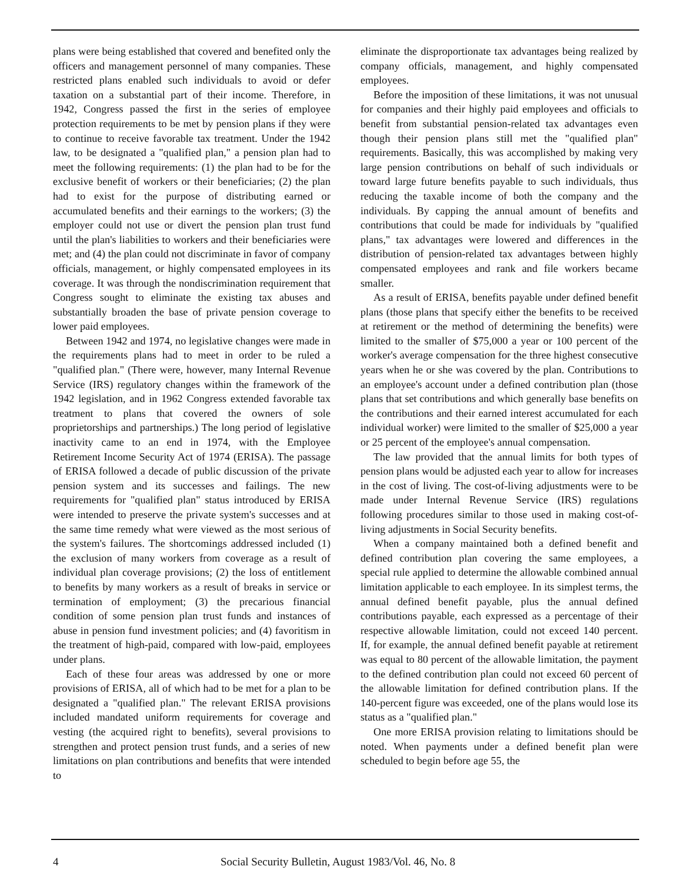plans were being established that covered and benefited only the officers and management personnel of many companies. These restricted plans enabled such individuals to avoid or defer taxation on a substantial part of their income. Therefore, in 1942, Congress passed the first in the series of employee protection requirements to be met by pension plans if they were to continue to receive favorable tax treatment. Under the 1942 law, to be designated a "qualified plan," a pension plan had to meet the following requirements: (1) the plan had to be for the exclusive benefit of workers or their beneficiaries; (2) the plan had to exist for the purpose of distributing earned or accumulated benefits and their earnings to the workers; (3) the employer could not use or divert the pension plan trust fund until the plan's liabilities to workers and their beneficiaries were met; and (4) the plan could not discriminate in favor of company officials, management, or highly compensated employees in its coverage. It was through the nondiscrimination requirement that Congress sought to eliminate the existing tax abuses and substantially broaden the base of private pension coverage to lower paid employees.
Between 1942 and 1974, no legislative changes were made in the requirements plans had to meet in order to be ruled a "qualified plan." (There were, however, many Internal Revenue Service (IRS) regulatory changes within the framework of the 1942 legislation, and in 1962 Congress extended favorable tax treatment to plans that covered the owners of sole proprietorships and partnerships.) The long period of legislative inactivity came to an end in 1974, with the Employee Retirement Income Security Act of 1974 (ERISA). The passage of ERISA followed a decade of public discussion of the private pension system and its successes and failings. The new requirements for "qualified plan" status introduced by ERISA were intended to preserve the private system's successes and at the same time remedy what were viewed as the most serious of the system's failures. The shortcomings addressed included (1) the exclusion of many workers from coverage as a result of individual plan coverage provisions; (2) the loss of entitlement to benefits by many workers as a result of breaks in service or termination of employment; (3) the precarious financial condition of some pension plan trust funds and instances of abuse in pension fund investment policies; and (4) favoritism in the treatment of high-paid, compared with low-paid, employees under plans.
Each of these four areas was addressed by one or more provisions of ERISA, all of which had to be met for a plan to be designated a "qualified plan." The relevant ERISA provisions included mandated uniform requirements for coverage and vesting (the acquired right to benefits), several provisions to strengthen and protect pension trust funds, and a series of new limitations on plan contributions and benefits that were intended to
eliminate the disproportionate tax advantages being realized by company officials, management, and highly compensated employees.
Before the imposition of these limitations, it was not unusual for companies and their highly paid employees and officials to benefit from substantial pension-related tax advantages even though their pension plans still met the "qualified plan" requirements. Basically, this was accomplished by making very large pension contributions on behalf of such individuals or toward large future benefits payable to such individuals, thus reducing the taxable income of both the company and the individuals. By capping the annual amount of benefits and contributions that could be made for individuals by "qualified plans," tax advantages were lowered and differences in the distribution of pension-related tax advantages between highly compensated employees and rank and file workers became smaller.
As a result of ERISA, benefits payable under defined benefit plans (those plans that specify either the benefits to be received at retirement or the method of determining the benefits) were limited to the smaller of $75,000 a year or 100 percent of the worker's average compensation for the three highest consecutive years when he or she was covered by the plan. Contributions to an employee's account under a defined contribution plan (those plans that set contributions and which generally base benefits on the contributions and their earned interest accumulated for each individual worker) were limited to the smaller of $25,000 a year or 25 percent of the employee's annual compensation.
The law provided that the annual limits for both types of pension plans would be adjusted each year to allow for increases in the cost of living. The cost-of-living adjustments were to be made under Internal Revenue Service (IRS) regulations following procedures similar to those used in making cost-of-living adjustments in Social Security benefits.
When a company maintained both a defined benefit and defined contribution plan covering the same employees, a special rule applied to determine the allowable combined annual limitation applicable to each employee. In its simplest terms, the annual defined benefit payable, plus the annual defined contributions payable, each expressed as a percentage of their respective allowable limitation, could not exceed 140 percent. If, for example, the annual defined benefit payable at retirement was equal to 80 percent of the allowable limitation, the payment to the defined contribution plan could not exceed 60 percent of the allowable limitation for defined contribution plans. If the 140-percent figure was exceeded, one of the plans would lose its status as a "qualified plan."
One more ERISA provision relating to limitations should be noted. When payments under a defined benefit plan were scheduled to begin before age 55, the
4 Social Security Bulletin, August 1983/Vol. 46, No. 8